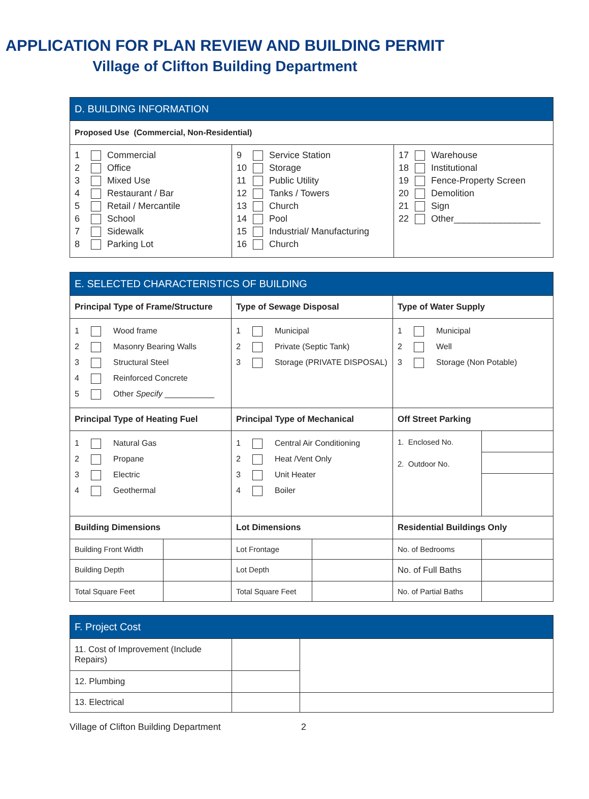APPLICATION FOR PLAN REVIEW AND BUILDING PERMIT
Village of Clifton Building Department
| D. BUILDING INFORMATION | | |
| --- | --- | --- |
| Proposed Use (Commercial, Non-Residential) | | |
| 1 Commercial 2 Office 3 Mixed Use 4 Restaurant / Bar 5 Retail / Mercantile 6 School 7 Sidewalk 8 Parking Lot | 9 Service Station 10 Storage 11 Public Utility 12 Tanks / Towers 13 Church 14 Pool 15 Industrial/ Manufacturing 16 Church | 17 Warehouse 18 Institutional 19 Fence-Property Screen 20 Demolition 21 Sign 22 Other_________________ |
| E. SELECTED CHARACTERISTICS OF BUILDING | | | | | |
| --- | --- | --- | --- | --- | --- |
| Principal Type of Frame/Structure | | Type of Sewage Disposal | | Type of Water Supply | |
| 1 Wood frame 2 Masonry Bearing Walls 3 Structural Steel 4 Reinforced Concrete 5 Other Specify ___________ | | 1 Municipal 2 Private (Septic Tank) 3 Storage (PRIVATE DISPOSAL) | | 1 Municipal 2 Well 3 Storage (Non Potable) | |
| Principal Type of Heating Fuel | | Principal Type of Mechanical | | Off Street Parking | |
| 1 Natural Gas 2 Propane 3 Electric 4 Geothermal | | 1 Central Air Conditioning 2 Heat /Vent Only 3 Unit Heater 4 Boiler | | 1. Enclosed No. 2. Outdoor No. | |
| Building Dimensions | | Lot Dimensions | | Residential Buildings Only | |
| Building Front Width | | Lot Frontage | | No. of Bedrooms | |
| Building Depth | | Lot Depth | | No. of Full Baths | |
| Total Square Feet | | Total Square Feet | | No. of Partial Baths | |
| F. Project Cost | | |
| --- | --- | --- |
| 11. Cost of Improvement (Include Repairs) | | |
| 12. Plumbing | | |
| 13. Electrical | | |
Village of Clifton Building Department 2